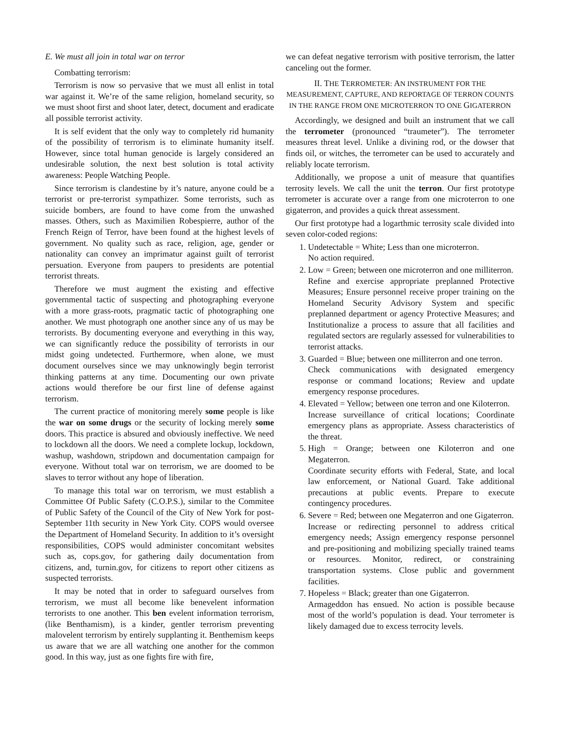E. We must all join in total war on terror
Combatting terrorism:
Terrorism is now so pervasive that we must all enlist in total war against it. We’re of the same religion, homeland security, so we must shoot first and shoot later, detect, document and eradicate all possible terrorist activity.
It is self evident that the only way to completely rid humanity of the possibility of terrorism is to eliminate humanity itself. However, since total human genocide is largely considered an undesirable solution, the next best solution is total activity awareness: People Watching People.
Since terrorism is clandestine by it’s nature, anyone could be a terrorist or pre-terrorist sympathizer. Some terrorists, such as suicide bombers, are found to have come from the unwashed masses. Others, such as Maximilien Robespierre, author of the French Reign of Terror, have been found at the highest levels of government. No quality such as race, religion, age, gender or nationality can convey an imprimatur against guilt of terrorist persuation. Everyone from paupers to presidents are potential terrorist threats.
Therefore we must augment the existing and effective governmental tactic of suspecting and photographing everyone with a more grass-roots, pragmatic tactic of photographing one another. We must photograph one another since any of us may be terrorists. By documenting everyone and everything in this way, we can significantly reduce the possibility of terrorists in our midst going undetected. Furthermore, when alone, we must document ourselves since we may unknowingly begin terrorist thinking patterns at any time. Documenting our own private actions would therefore be our first line of defense against terrorism.
The current practice of monitoring merely some people is like the war on some drugs or the security of locking merely some doors. This practice is absured and obviously ineffective. We need to lockdown all the doors. We need a complete lockup, lockdown, washup, washdown, stripdown and documentation campaign for everyone. Without total war on terrorism, we are doomed to be slaves to terror without any hope of liberation.
To manage this total war on terrorism, we must establish a Committee Of Public Safety (C.O.P.S.), similar to the Commitee of Public Safety of the Council of the City of New York for post-September 11th security in New York City. COPS would oversee the Department of Homeland Security. In addition to it’s oversight responsibilities, COPS would administer concomitant websites such as, cops.gov, for gathering daily documentation from citizens, and, turnin.gov, for citizens to report other citizens as suspected terrorists.
It may be noted that in order to safeguard ourselves from terrorism, we must all become like benevelent information terrorists to one another. This ben evelent information terrorism, (like Benthamism), is a kinder, gentler terrorism preventing malovelent terrorism by entirely supplanting it. Benthemism keeps us aware that we are all watching one another for the common good. In this way, just as one fights fire with fire,
we can defeat negative terrorism with positive terrorism, the latter canceling out the former.
II. THE TERROMETER: AN INSTRUMENT FOR THE MEASUREMENT, CAPTURE, AND REPORTAGE OF TERRON COUNTS IN THE RANGE FROM ONE MICROTERRON TO ONE GIGATERRON
Accordingly, we designed and built an instrument that we call the terrometer (pronounced “traumeter”). The terrometer measures threat level. Unlike a divining rod, or the dowser that finds oil, or witches, the terrometer can be used to accurately and reliably locate terrorism.
Additionally, we propose a unit of measure that quantifies terrosity levels. We call the unit the terron. Our first prototype terrometer is accurate over a range from one microterron to one gigaterron, and provides a quick threat assessment.
Our first prototype had a logarthmic terrosity scale divided into seven color-coded regions:
1. Undetectable = White; Less than one microterron.
No action required.
2. Low = Green; between one microterron and one milliterron.
Refine and exercise appropriate preplanned Protective Measures; Ensure personnel receive proper training on the Homeland Security Advisory System and specific preplanned department or agency Protective Measures; and Institutionalize a process to assure that all facilities and regulated sectors are regularly assessed for vulnerabilities to terrorist attacks.
3. Guarded = Blue; between one milliterron and one terron.
Check communications with designated emergency response or command locations; Review and update emergency response procedures.
4. Elevated = Yellow; between one terron and one Kiloterron.
Increase surveillance of critical locations; Coordinate emergency plans as appropriate. Assess characteristics of the threat.
5. High = Orange; between one Kiloterron and one Megaterron.
Coordinate security efforts with Federal, State, and local law enforcement, or National Guard. Take additional precautions at public events. Prepare to execute contingency procedures.
6. Severe = Red; between one Megaterron and one Gigaterron.
Increase or redirecting personnel to address critical emergency needs; Assign emergency response personnel and pre-positioning and mobilizing specially trained teams or resources. Monitor, redirect, or constraining transportation systems. Close public and government facilities.
7. Hopeless = Black; greater than one Gigaterron.
Armageddon has ensued. No action is possible because most of the world’s population is dead. Your terrometer is likely damaged due to excess terrocity levels.